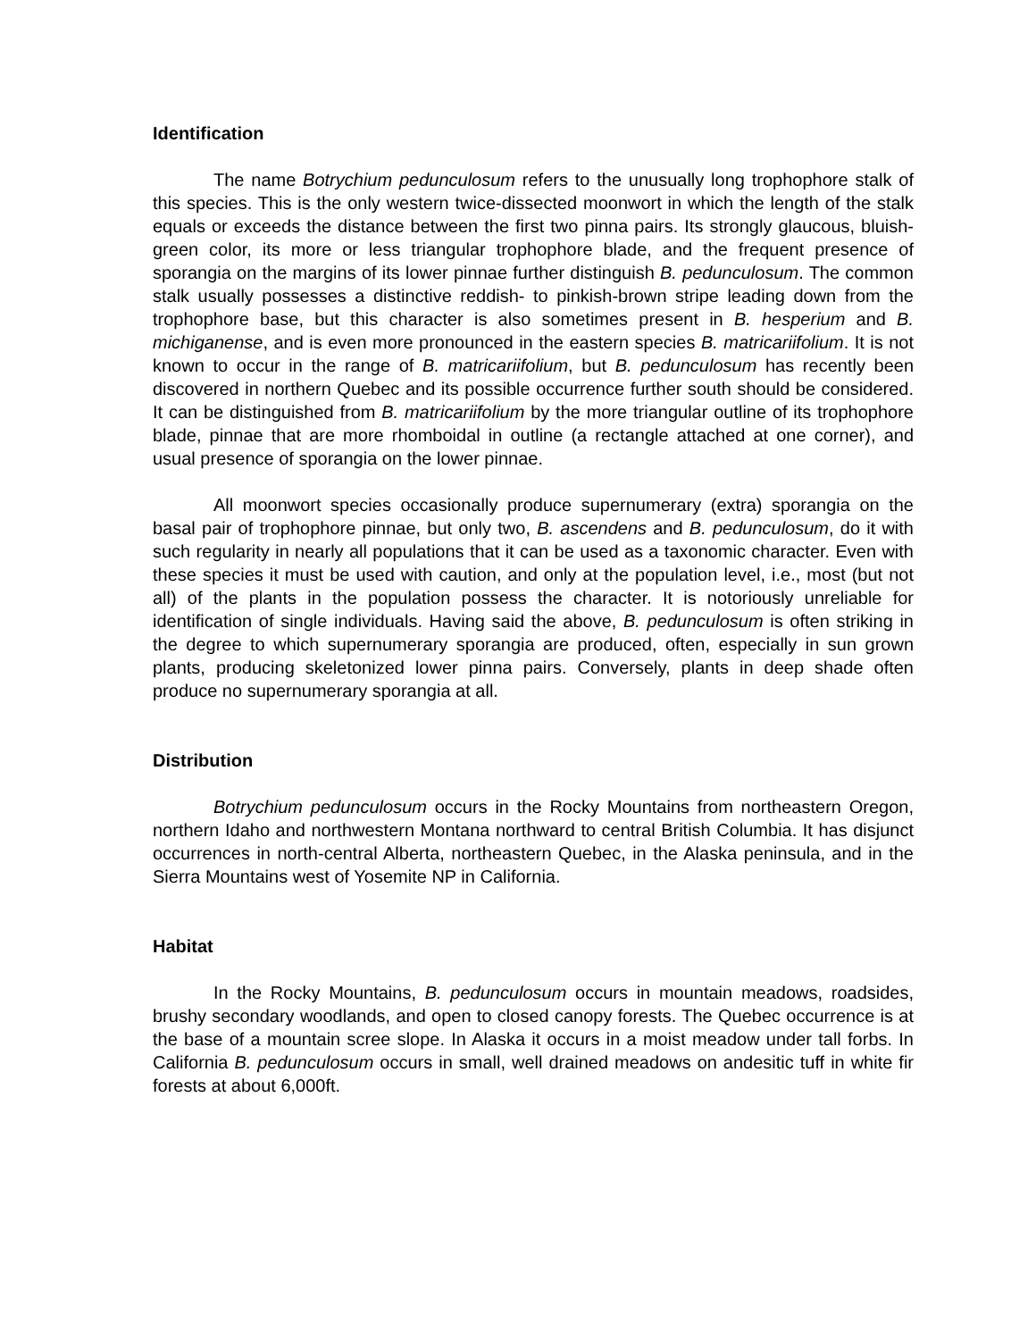Identification
The name Botrychium pedunculosum refers to the unusually long trophophore stalk of this species. This is the only western twice-dissected moonwort in which the length of the stalk equals or exceeds the distance between the first two pinna pairs. Its strongly glaucous, bluish-green color, its more or less triangular trophophore blade, and the frequent presence of sporangia on the margins of its lower pinnae further distinguish B. pedunculosum. The common stalk usually possesses a distinctive reddish- to pinkish-brown stripe leading down from the trophophore base, but this character is also sometimes present in B. hesperium and B. michiganense, and is even more pronounced in the eastern species B. matricariifolium. It is not known to occur in the range of B. matricariifolium, but B. pedunculosum has recently been discovered in northern Quebec and its possible occurrence further south should be considered. It can be distinguished from B. matricariifolium by the more triangular outline of its trophophore blade, pinnae that are more rhomboidal in outline (a rectangle attached at one corner), and usual presence of sporangia on the lower pinnae.
All moonwort species occasionally produce supernumerary (extra) sporangia on the basal pair of trophophore pinnae, but only two, B. ascendens and B. pedunculosum, do it with such regularity in nearly all populations that it can be used as a taxonomic character. Even with these species it must be used with caution, and only at the population level, i.e., most (but not all) of the plants in the population possess the character. It is notoriously unreliable for identification of single individuals. Having said the above, B. pedunculosum is often striking in the degree to which supernumerary sporangia are produced, often, especially in sun grown plants, producing skeletonized lower pinna pairs. Conversely, plants in deep shade often produce no supernumerary sporangia at all.
Distribution
Botrychium pedunculosum occurs in the Rocky Mountains from northeastern Oregon, northern Idaho and northwestern Montana northward to central British Columbia. It has disjunct occurrences in north-central Alberta, northeastern Quebec, in the Alaska peninsula, and in the Sierra Mountains west of Yosemite NP in California.
Habitat
In the Rocky Mountains, B. pedunculosum occurs in mountain meadows, roadsides, brushy secondary woodlands, and open to closed canopy forests. The Quebec occurrence is at the base of a mountain scree slope. In Alaska it occurs in a moist meadow under tall forbs. In California B. pedunculosum occurs in small, well drained meadows on andesitic tuff in white fir forests at about 6,000ft.